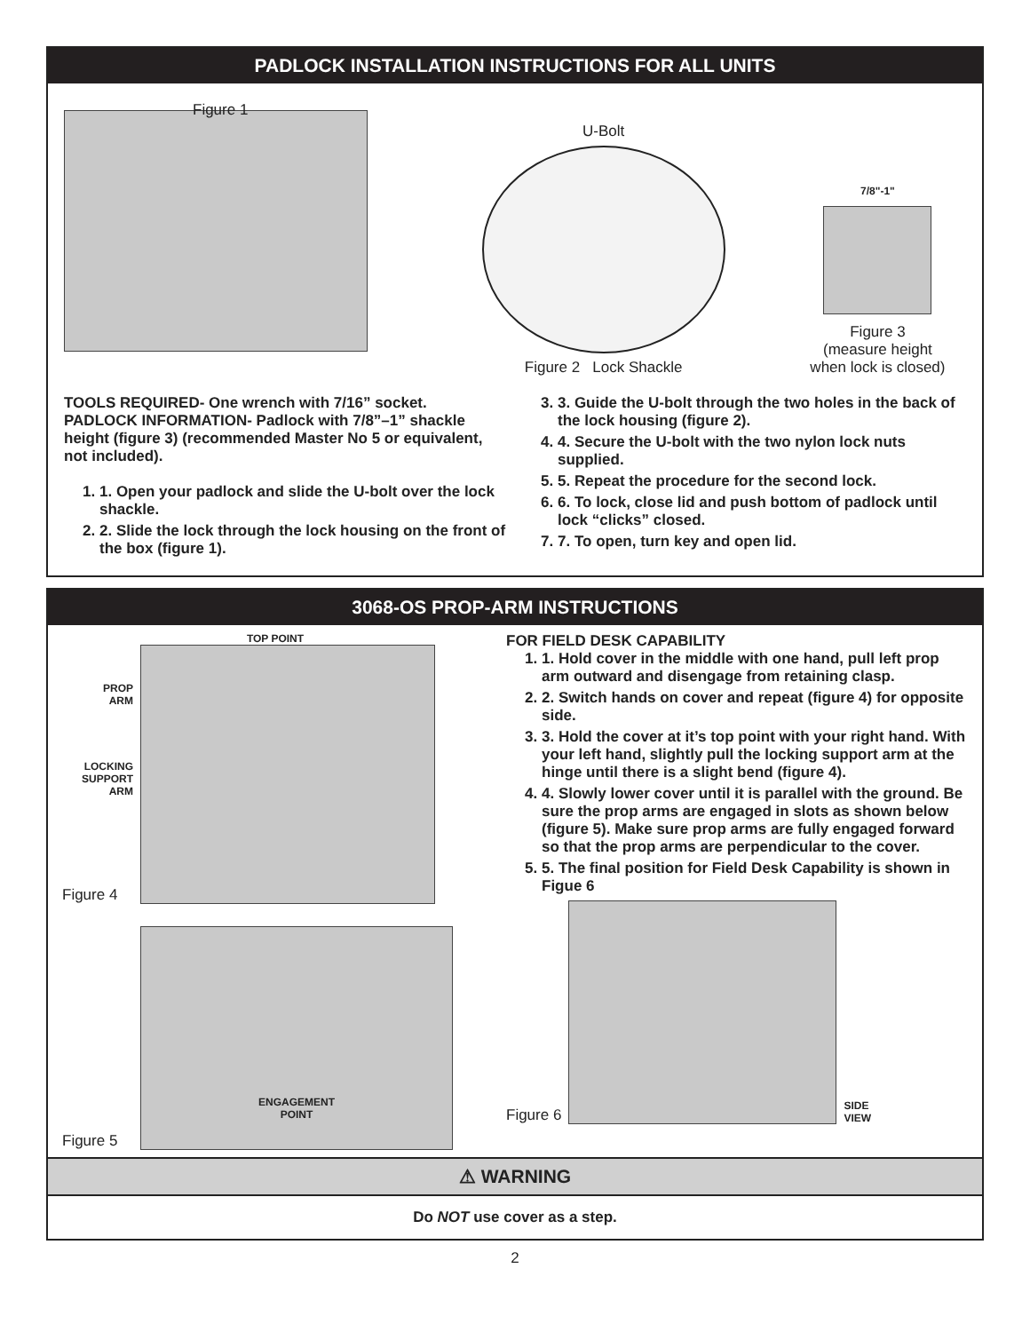PADLOCK INSTALLATION INSTRUCTIONS FOR ALL UNITS
Figure 1
U-Bolt
Figure 2 Lock Shackle
7/8"-1"
Figure 3
(measure height
when lock is closed)
TOOLS REQUIRED- One wrench with 7/16” socket.
PADLOCK INFORMATION- Padlock with 7/8”–1” shackle height (figure 3) (recommended Master No 5 or equivalent, not included).
1. 1. Open your padlock and slide the U-bolt over the lock shackle.
2. 2. Slide the lock through the lock housing on the front of the box (figure 1).
3. 3. Guide the U-bolt through the two holes in the back of the lock housing (figure 2).
4. 4. Secure the U-bolt with the two nylon lock nuts supplied.
5. 5. Repeat the procedure for the second lock.
6. 6. To lock, close lid and push bottom of padlock until lock “clicks” closed.
7. 7. To open, turn key and open lid.
3068-OS PROP-ARM INSTRUCTIONS
TOP POINT
PROP
ARM
LOCKING
SUPPORT
ARM
Figure 4
Figure 5
ENGAGEMENT
POINT
FOR FIELD DESK CAPABILITY
1. 1. Hold cover in the middle with one hand, pull left prop arm outward and disengage from retaining clasp.
2. 2. Switch hands on cover and repeat (figure 4) for opposite side.
3. 3. Hold the cover at it’s top point with your right hand. With your left hand, slightly pull the locking support arm at the hinge until there is a slight bend (figure 4).
4. 4. Slowly lower cover until it is parallel with the ground. Be sure the prop arms are engaged in slots as shown below (figure 5). Make sure prop arms are fully engaged forward so that the prop arms are perpendicular to the cover.
5. 5. The final position for Field Desk Capability is shown in Figue 6
Figure 6
SIDE
VIEW
⚠ WARNING
Do NOT use cover as a step.
2